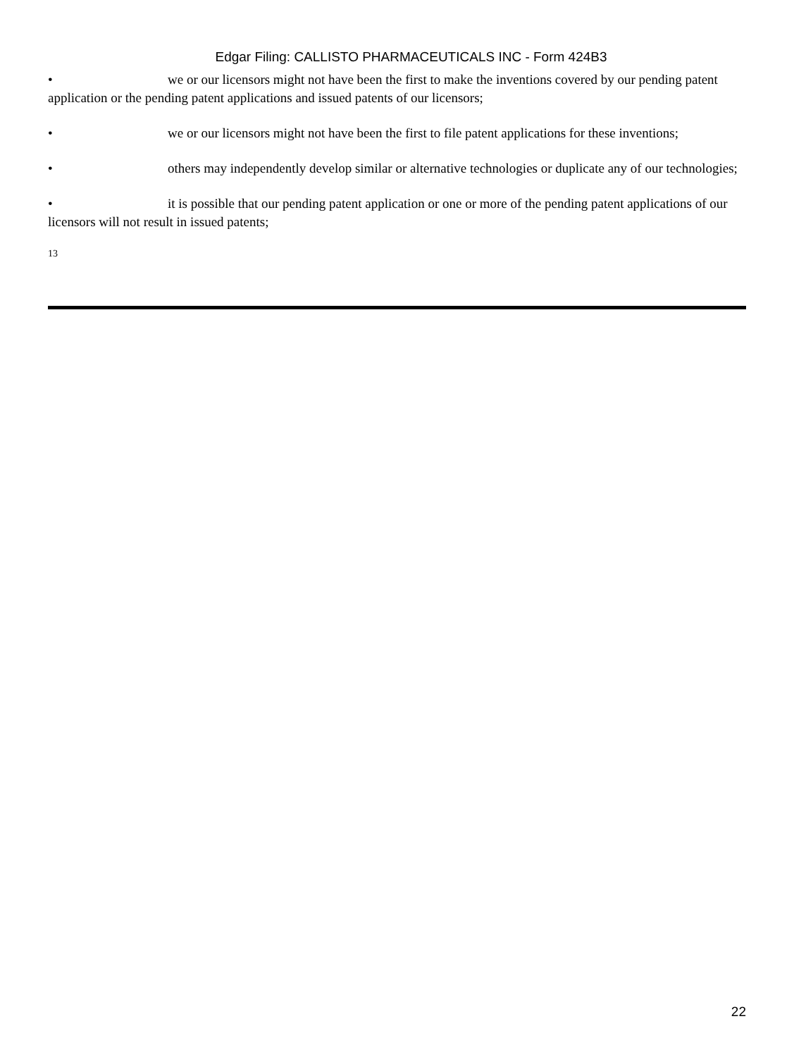Edgar Filing: CALLISTO PHARMACEUTICALS INC - Form 424B3
• we or our licensors might not have been the first to make the inventions covered by our pending patent application or the pending patent applications and issued patents of our licensors;
• we or our licensors might not have been the first to file patent applications for these inventions;
• others may independently develop similar or alternative technologies or duplicate any of our technologies;
• it is possible that our pending patent application or one or more of the pending patent applications of our licensors will not result in issued patents;
13
22